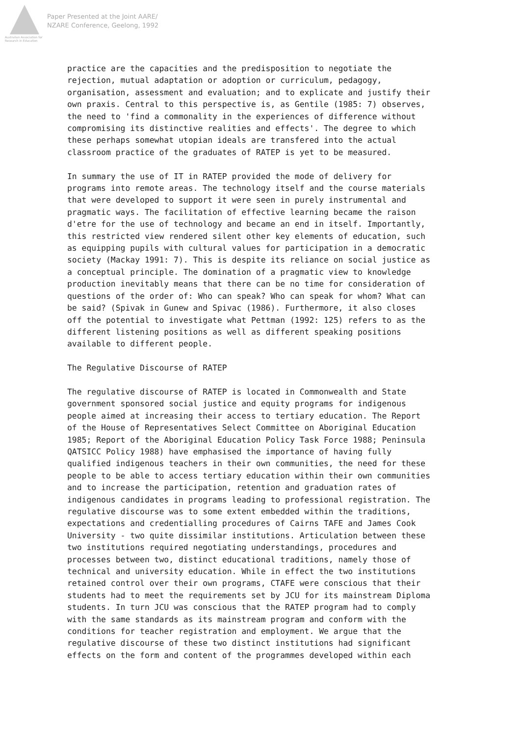Australian Association for Research in Education
Paper Presented at the Joint AARE/
NZARE Conference, Geelong, 1992
practice are the capacities and the predisposition to negotiate the rejection, mutual adaptation or adoption or curriculum, pedagogy, organisation, assessment and evaluation; and to explicate and justify their own praxis. Central to this perspective is, as Gentile (1985: 7) observes, the need to 'find a commonality in the experiences of difference without compromising its distinctive realities and effects'. The degree to which these perhaps somewhat utopian ideals are transfered into the actual classroom practice of the graduates of RATEP is yet to be measured.
In summary the use of IT in RATEP provided the mode of delivery for programs into remote areas. The technology itself and the course materials that were developed to support it were seen in purely instrumental and pragmatic ways. The facilitation of effective learning became the raison d'etre for the use of technology and became an end in itself. Importantly, this restricted view rendered silent other key elements of education, such as equipping pupils with cultural values for participation in a democratic society (Mackay 1991: 7). This is despite its reliance on social justice as a conceptual principle. The domination of a pragmatic view to knowledge production inevitably means that there can be no time for consideration of questions of the order of: Who can speak? Who can speak for whom? What can be said? (Spivak in Gunew and Spivac (1986). Furthermore, it also closes off the potential to investigate what Pettman (1992: 125) refers to as the different listening positions as well as different speaking positions available to different people.
The Regulative Discourse of RATEP
The regulative discourse of RATEP is located in Commonwealth and State government sponsored social justice and equity programs for indigenous people aimed at increasing their access to tertiary education. The Report of the House of Representatives Select Committee on Aboriginal Education 1985; Report of the Aboriginal Education Policy Task Force 1988; Peninsula QATSICC Policy 1988) have emphasised the importance of having fully qualified indigenous teachers in their own communities, the need for these people to be able to access tertiary education within their own communities and to increase the participation, retention and graduation rates of indigenous candidates in programs leading to professional registration. The regulative discourse was to some extent embedded within the traditions, expectations and credentialling procedures of Cairns TAFE and James Cook University - two quite dissimilar institutions. Articulation between these two institutions required negotiating understandings, procedures and processes between two, distinct educational traditions, namely those of technical and university education. While in effect the two institutions retained control over their own programs, CTAFE were conscious that their students had to meet the requirements set by JCU for its mainstream Diploma students. In turn JCU was conscious that the RATEP program had to comply with the same standards as its mainstream program and conform with the conditions for teacher registration and employment. We argue that the regulative discourse of these two distinct institutions had significant effects on the form and content of the programmes developed within each